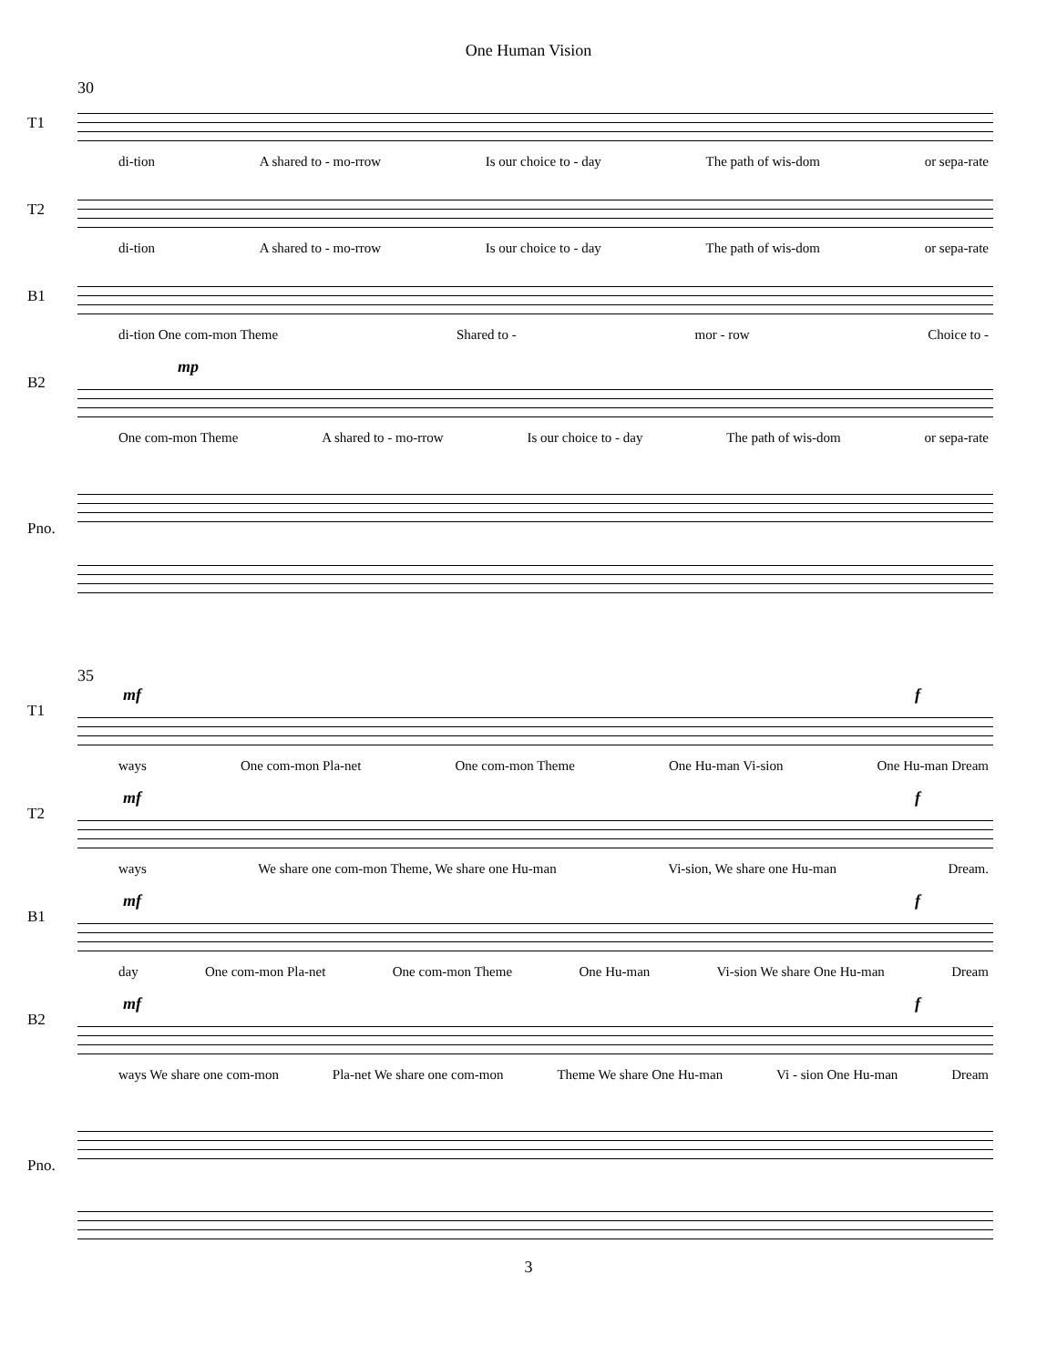One Human Vision
30
T1
di-tion A shared to - mo-rrow Is our choice to - day The path of wis-dom or sepa-rate
T2
di-tion A shared to - mo-rrow Is our choice to - day The path of wis-dom or sepa-rate
B1
di-tion One com-mon Theme Shared to - mor - row Choice to -
B2
mp
One com-mon Theme A shared to - mo-rrow Is our choice to - day The path of wis-dom or sepa-rate
Pno.
35
T1
mf f
ways One com-mon Pla-net One com-mon Theme One Hu-man Vi-sion One Hu-man Dream
T2
mf f
ways We share one com-mon Theme, We share one Hu-man Vi-sion, We share one Hu-man Dream.
B1
mf f
day One com-mon Pla-net One com-mon Theme One Hu-man Vi-sion We share One Hu-man Dream
B2
mf f
ways We share one com-mon Pla-net We share one com-mon Theme We share One Hu-man Vi - sion One Hu-man Dream
Pno.
3